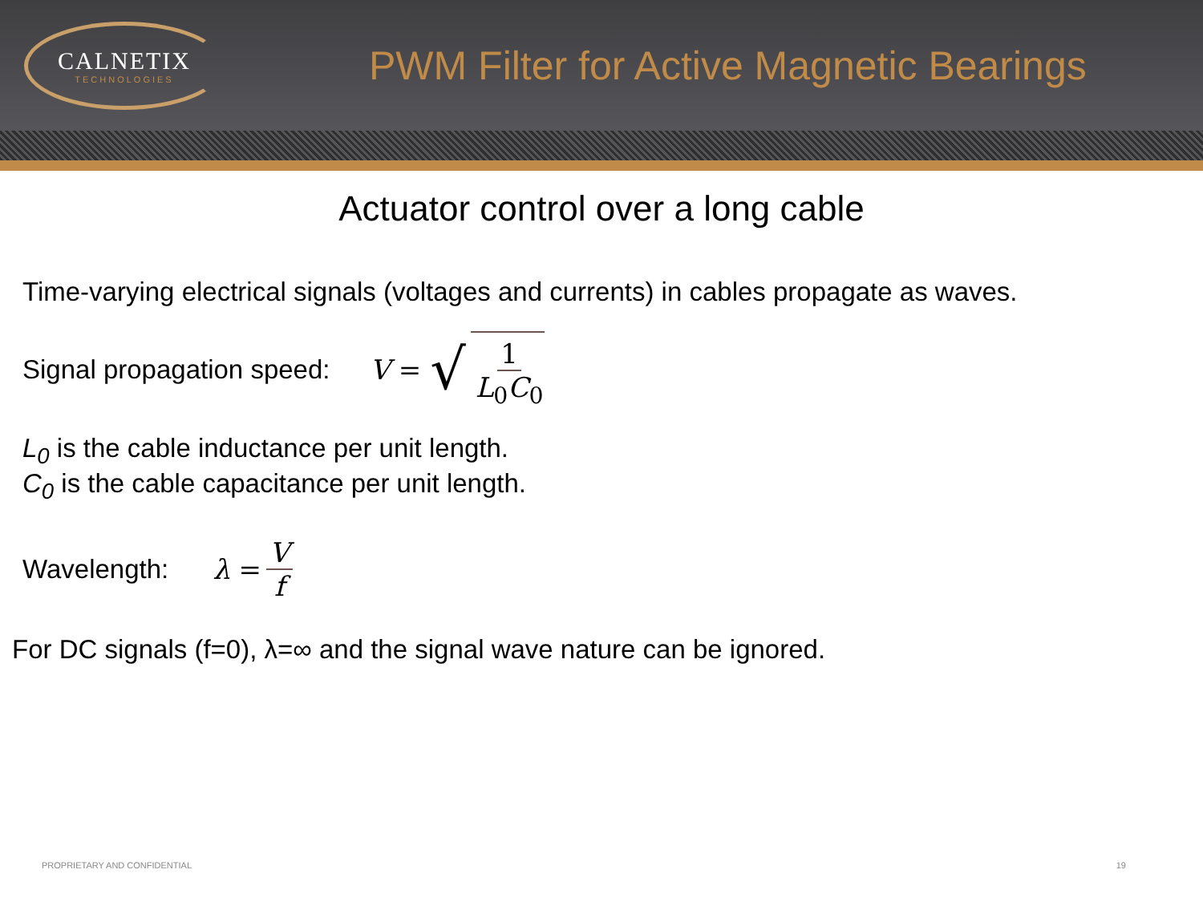CALNETIX
TECHNOLOGIES
PWM Filter for Active Magnetic Bearings
Actuator control over a long cable
Time-varying electrical signals (voltages and currents) in cables propagate as waves.
Signal propagation speed: V = √ 1 L<sub>0</sub>C<sub>0</sub>
L<sub>0</sub> is the cable inductance per unit length.
C<sub>0</sub> is the cable capacitance per unit length.
Wavelength: λ = V f
For DC signals (f=0), λ=∞ and the signal wave nature can be ignored.
PROPRIETARY AND CONFIDENTIAL 19